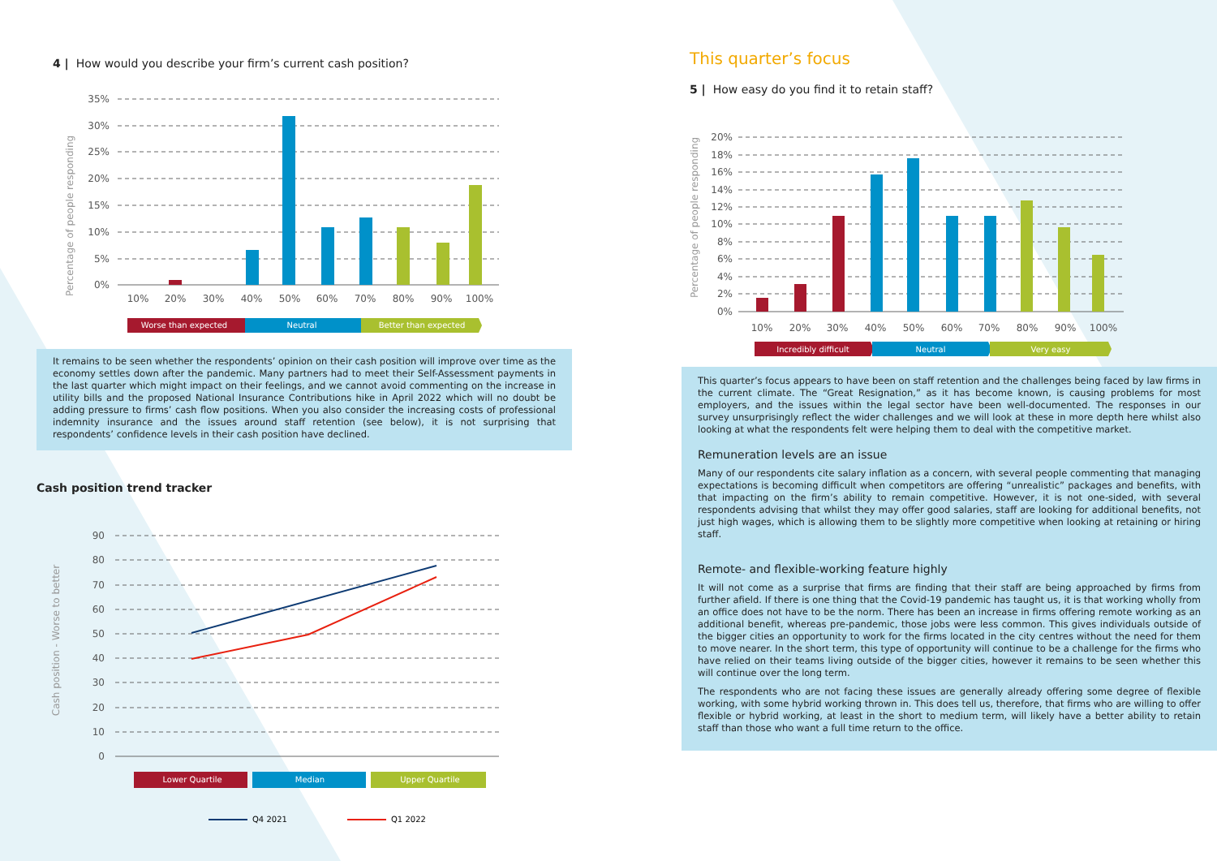4 | How would you describe your firm’s current cash position?
Percentage of people responding
35%
30%
25%
20%
15%
10%
5%
0%
10%
20%
30%
40%
50%
60%
70%
80%
90%
100%
Worse than expected
Neutral
Better than expected
It remains to be seen whether the respondents’ opinion on their cash position will improve over time as the economy settles down after the pandemic. Many partners had to meet their Self-Assessment payments in the last quarter which might impact on their feelings, and we cannot avoid commenting on the increase in utility bills and the proposed National Insurance Contributions hike in April 2022 which will no doubt be adding pressure to firms’ cash flow positions. When you also consider the increasing costs of professional indemnity insurance and the issues around staff retention (see below), it is not surprising that respondents’ confidence levels in their cash position have declined.
Cash position trend tracker
Cash position - Worse to better
90
80
70
60
50
40
30
20
10
0
Lower Quartile
Median
Upper Quartile
Q4 2021
Q1 2022
This quarter’s focus
5 | How easy do you find it to retain staff?
Percentage of people responding
20%
18%
16%
14%
12%
10%
8%
6%
4%
2%
0%
10%
20%
30%
40%
50%
60%
70%
80%
90%
100%
Incredibly difficult
Neutral
Very easy
This quarter’s focus appears to have been on staff retention and the challenges being faced by law firms in the current climate. The “Great Resignation,” as it has become known, is causing problems for most employers, and the issues within the legal sector have been well-documented. The responses in our survey unsurprisingly reflect the wider challenges and we will look at these in more depth here whilst also looking at what the respondents felt were helping them to deal with the competitive market.
Remuneration levels are an issue
Many of our respondents cite salary inflation as a concern, with several people commenting that managing expectations is becoming difficult when competitors are offering “unrealistic” packages and benefits, with that impacting on the firm’s ability to remain competitive. However, it is not one-sided, with several respondents advising that whilst they may offer good salaries, staff are looking for additional benefits, not just high wages, which is allowing them to be slightly more competitive when looking at retaining or hiring staff.
Remote- and flexible-working feature highly
It will not come as a surprise that firms are finding that their staff are being approached by firms from further afield. If there is one thing that the Covid-19 pandemic has taught us, it is that working wholly from an office does not have to be the norm. There has been an increase in firms offering remote working as an additional benefit, whereas pre-pandemic, those jobs were less common. This gives individuals outside of the bigger cities an opportunity to work for the firms located in the city centres without the need for them to move nearer. In the short term, this type of opportunity will continue to be a challenge for the firms who have relied on their teams living outside of the bigger cities, however it remains to be seen whether this will continue over the long term.
The respondents who are not facing these issues are generally already offering some degree of flexible working, with some hybrid working thrown in. This does tell us, therefore, that firms who are willing to offer flexible or hybrid working, at least in the short to medium term, will likely have a better ability to retain staff than those who want a full time return to the office.